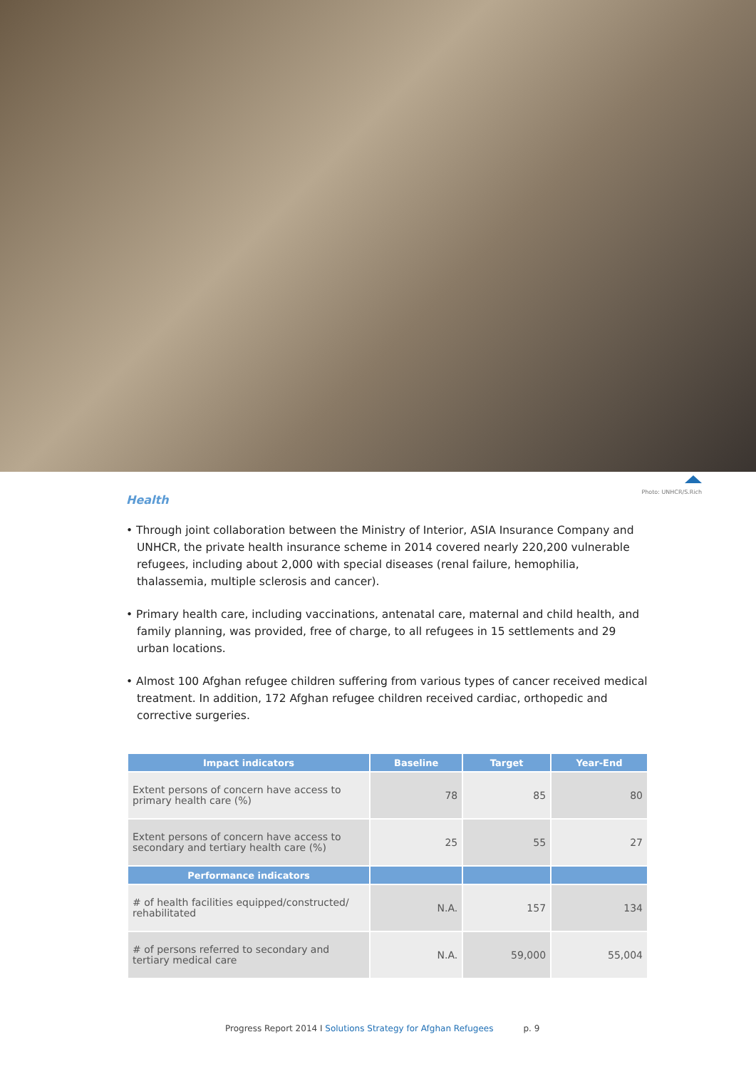Health
Photo: UNHCR/S.Rich
• Through joint collaboration between the Ministry of Interior, ASIA Insurance Company and UNHCR, the private health insurance scheme in 2014 covered nearly 220,200 vulnerable refugees, including about 2,000 with special diseases (renal failure, hemophilia, thalassemia, multiple sclerosis and cancer).
• Primary health care, including vaccinations, antenatal care, maternal and child health, and family planning, was provided, free of charge, to all refugees in 15 settlements and 29 urban locations.
• Almost 100 Afghan refugee children suffering from various types of cancer received medical treatment. In addition, 172 Afghan refugee children received cardiac, orthopedic and corrective surgeries.
| Impact indicators | Baseline | Target | Year-End |
| --- | --- | --- | --- |
| Extent persons of concern have access to primary health care (%) | 78 | 85 | 80 |
| Extent persons of concern have access to secondary and tertiary health care (%) | 25 | 55 | 27 |
| Performance indicators | | | |
| # of health facilities equipped/constructed/ rehabilitated | N.A. | 157 | 134 |
| # of persons referred to secondary and tertiary medical care | N.A. | 59,000 | 55,004 |
Progress Report 2014 I Solutions Strategy for Afghan Refugees p. 9